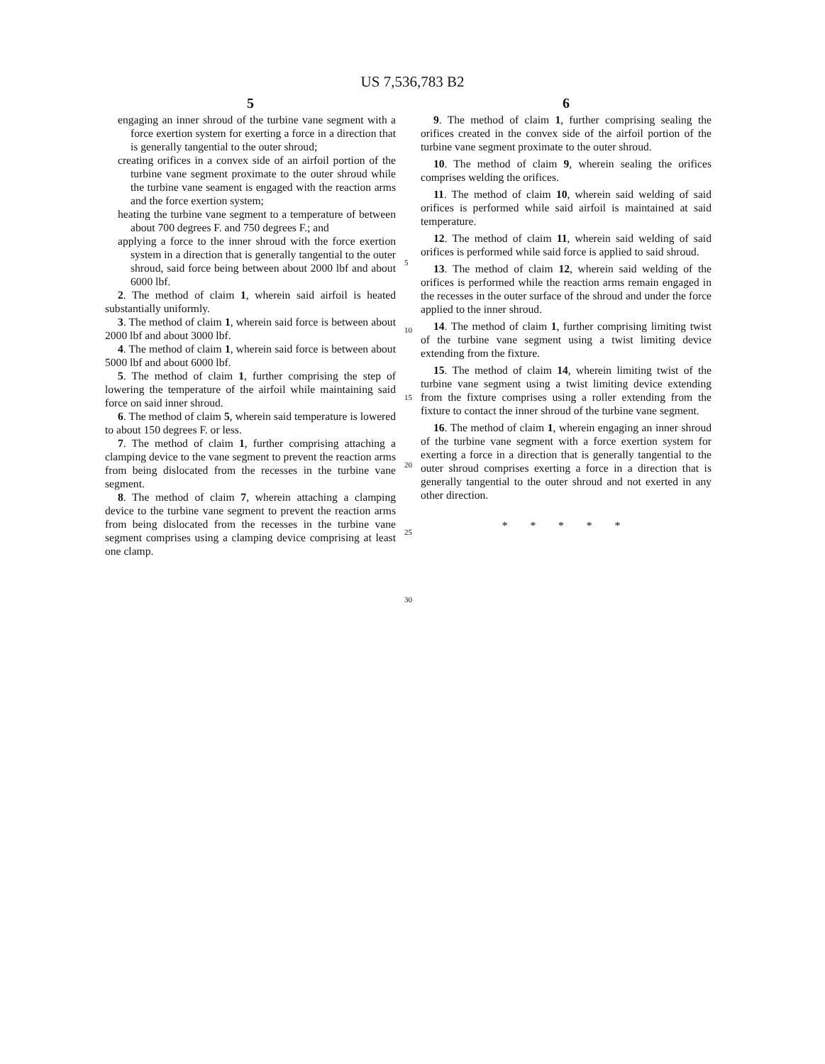US 7,536,783 B2
5
engaging an inner shroud of the turbine vane segment with a force exertion system for exerting a force in a direction that is generally tangential to the outer shroud;
creating orifices in a convex side of an airfoil portion of the turbine vane segment proximate to the outer shroud while the turbine vane seament is engaged with the reaction arms and the force exertion system;
heating the turbine vane segment to a temperature of between about 700 degrees F. and 750 degrees F.; and
applying a force to the inner shroud with the force exertion system in a direction that is generally tangential to the outer shroud, said force being between about 2000 lbf and about 6000 lbf.
2. The method of claim 1, wherein said airfoil is heated substantially uniformly.
3. The method of claim 1, wherein said force is between about 2000 lbf and about 3000 lbf.
4. The method of claim 1, wherein said force is between about 5000 lbf and about 6000 lbf.
5. The method of claim 1, further comprising the step of lowering the temperature of the airfoil while maintaining said force on said inner shroud.
6. The method of claim 5, wherein said temperature is lowered to about 150 degrees F. or less.
7. The method of claim 1, further comprising attaching a clamping device to the vane segment to prevent the reaction arms from being dislocated from the recesses in the turbine vane segment.
8. The method of claim 7, wherein attaching a clamping device to the turbine vane segment to prevent the reaction arms from being dislocated from the recesses in the turbine vane segment comprises using a clamping device comprising at least one clamp.
5
10
15
20
25
30
6
9. The method of claim 1, further comprising sealing the orifices created in the convex side of the airfoil portion of the turbine vane segment proximate to the outer shroud.
10. The method of claim 9, wherein sealing the orifices comprises welding the orifices.
11. The method of claim 10, wherein said welding of said orifices is performed while said airfoil is maintained at said temperature.
12. The method of claim 11, wherein said welding of said orifices is performed while said force is applied to said shroud.
13. The method of claim 12, wherein said welding of the orifices is performed while the reaction arms remain engaged in the recesses in the outer surface of the shroud and under the force applied to the inner shroud.
14. The method of claim 1, further comprising limiting twist of the turbine vane segment using a twist limiting device extending from the fixture.
15. The method of claim 14, wherein limiting twist of the turbine vane segment using a twist limiting device extending from the fixture comprises using a roller extending from the fixture to contact the inner shroud of the turbine vane segment.
16. The method of claim 1, wherein engaging an inner shroud of the turbine vane segment with a force exertion system for exerting a force in a direction that is generally tangential to the outer shroud comprises exerting a force in a direction that is generally tangential to the outer shroud and not exerted in any other direction.
* * * * *